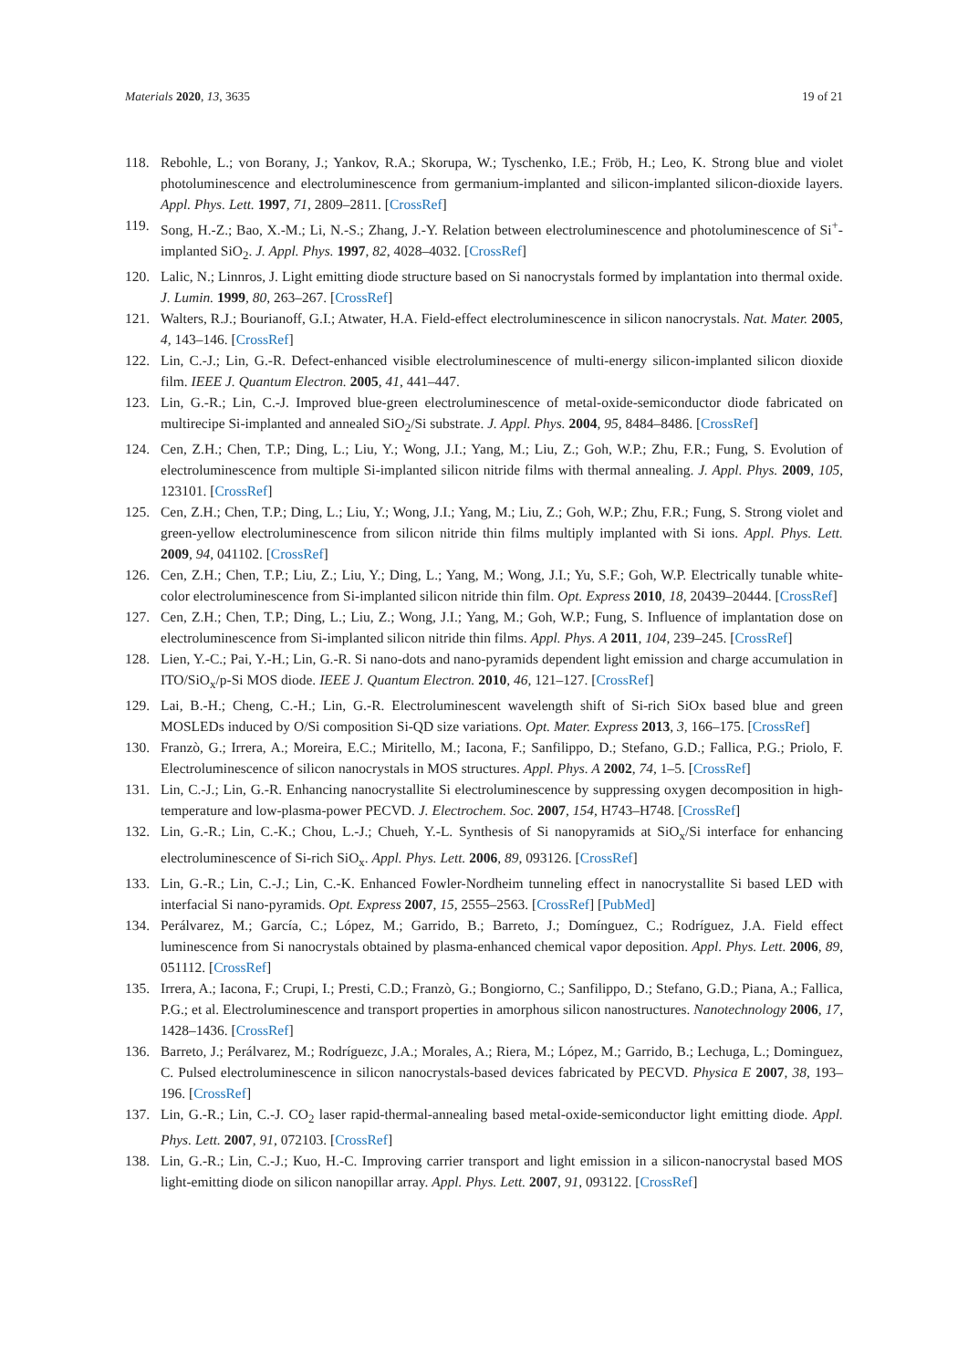Materials 2020, 13, 3635 19 of 21
118. Rebohle, L.; von Borany, J.; Yankov, R.A.; Skorupa, W.; Tyschenko, I.E.; Fröb, H.; Leo, K. Strong blue and violet photoluminescence and electroluminescence from germanium-implanted and silicon-implanted silicon-dioxide layers. Appl. Phys. Lett. 1997, 71, 2809–2811. [CrossRef]
119. Song, H.-Z.; Bao, X.-M.; Li, N.-S.; Zhang, J.-Y. Relation between electroluminescence and photoluminescence of Si<sup>+</sup>-implanted SiO<sub>2</sub>. J. Appl. Phys. 1997, 82, 4028–4032. [CrossRef]
120. Lalic, N.; Linnros, J. Light emitting diode structure based on Si nanocrystals formed by implantation into thermal oxide. J. Lumin. 1999, 80, 263–267. [CrossRef]
121. Walters, R.J.; Bourianoff, G.I.; Atwater, H.A. Field-effect electroluminescence in silicon nanocrystals. Nat. Mater. 2005, 4, 143–146. [CrossRef]
122. Lin, C.-J.; Lin, G.-R. Defect-enhanced visible electroluminescence of multi-energy silicon-implanted silicon dioxide film. IEEE J. Quantum Electron. 2005, 41, 441–447.
123. Lin, G.-R.; Lin, C.-J. Improved blue-green electroluminescence of metal-oxide-semiconductor diode fabricated on multirecipe Si-implanted and annealed SiO<sub>2</sub>/Si substrate. J. Appl. Phys. 2004, 95, 8484–8486. [CrossRef]
124. Cen, Z.H.; Chen, T.P.; Ding, L.; Liu, Y.; Wong, J.I.; Yang, M.; Liu, Z.; Goh, W.P.; Zhu, F.R.; Fung, S. Evolution of electroluminescence from multiple Si-implanted silicon nitride films with thermal annealing. J. Appl. Phys. 2009, 105, 123101. [CrossRef]
125. Cen, Z.H.; Chen, T.P.; Ding, L.; Liu, Y.; Wong, J.I.; Yang, M.; Liu, Z.; Goh, W.P.; Zhu, F.R.; Fung, S. Strong violet and green-yellow electroluminescence from silicon nitride thin films multiply implanted with Si ions. Appl. Phys. Lett. 2009, 94, 041102. [CrossRef]
126. Cen, Z.H.; Chen, T.P.; Liu, Z.; Liu, Y.; Ding, L.; Yang, M.; Wong, J.I.; Yu, S.F.; Goh, W.P. Electrically tunable white-color electroluminescence from Si-implanted silicon nitride thin film. Opt. Express 2010, 18, 20439–20444. [CrossRef]
127. Cen, Z.H.; Chen, T.P.; Ding, L.; Liu, Z.; Wong, J.I.; Yang, M.; Goh, W.P.; Fung, S. Influence of implantation dose on electroluminescence from Si-implanted silicon nitride thin films. Appl. Phys. A 2011, 104, 239–245. [CrossRef]
128. Lien, Y.-C.; Pai, Y.-H.; Lin, G.-R. Si nano-dots and nano-pyramids dependent light emission and charge accumulation in ITO/SiO<sub>x</sub>/p-Si MOS diode. IEEE J. Quantum Electron. 2010, 46, 121–127. [CrossRef]
129. Lai, B.-H.; Cheng, C.-H.; Lin, G.-R. Electroluminescent wavelength shift of Si-rich SiOx based blue and green MOSLEDs induced by O/Si composition Si-QD size variations. Opt. Mater. Express 2013, 3, 166–175. [CrossRef]
130. Franzò, G.; Irrera, A.; Moreira, E.C.; Miritello, M.; Iacona, F.; Sanfilippo, D.; Stefano, G.D.; Fallica, P.G.; Priolo, F. Electroluminescence of silicon nanocrystals in MOS structures. Appl. Phys. A 2002, 74, 1–5. [CrossRef]
131. Lin, C.-J.; Lin, G.-R. Enhancing nanocrystallite Si electroluminescence by suppressing oxygen decomposition in high-temperature and low-plasma-power PECVD. J. Electrochem. Soc. 2007, 154, H743–H748. [CrossRef]
132. Lin, G.-R.; Lin, C.-K.; Chou, L.-J.; Chueh, Y.-L. Synthesis of Si nanopyramids at SiO<sub>x</sub>/Si interface for enhancing electroluminescence of Si-rich SiO<sub>x</sub>. Appl. Phys. Lett. 2006, 89, 093126. [CrossRef]
133. Lin, G.-R.; Lin, C.-J.; Lin, C.-K. Enhanced Fowler-Nordheim tunneling effect in nanocrystallite Si based LED with interfacial Si nano-pyramids. Opt. Express 2007, 15, 2555–2563. [CrossRef] [PubMed]
134. Perálvarez, M.; García, C.; López, M.; Garrido, B.; Barreto, J.; Domínguez, C.; Rodríguez, J.A. Field effect luminescence from Si nanocrystals obtained by plasma-enhanced chemical vapor deposition. Appl. Phys. Lett. 2006, 89, 051112. [CrossRef]
135. Irrera, A.; Iacona, F.; Crupi, I.; Presti, C.D.; Franzò, G.; Bongiorno, C.; Sanfilippo, D.; Stefano, G.D.; Piana, A.; Fallica, P.G.; et al. Electroluminescence and transport properties in amorphous silicon nanostructures. Nanotechnology 2006, 17, 1428–1436. [CrossRef]
136. Barreto, J.; Perálvarez, M.; Rodríguezc, J.A.; Morales, A.; Riera, M.; López, M.; Garrido, B.; Lechuga, L.; Dominguez, C. Pulsed electroluminescence in silicon nanocrystals-based devices fabricated by PECVD. Physica E 2007, 38, 193–196. [CrossRef]
137. Lin, G.-R.; Lin, C.-J. CO<sub>2</sub> laser rapid-thermal-annealing based metal-oxide-semiconductor light emitting diode. Appl. Phys. Lett. 2007, 91, 072103. [CrossRef]
138. Lin, G.-R.; Lin, C.-J.; Kuo, H.-C. Improving carrier transport and light emission in a silicon-nanocrystal based MOS light-emitting diode on silicon nanopillar array. Appl. Phys. Lett. 2007, 91, 093122. [CrossRef]